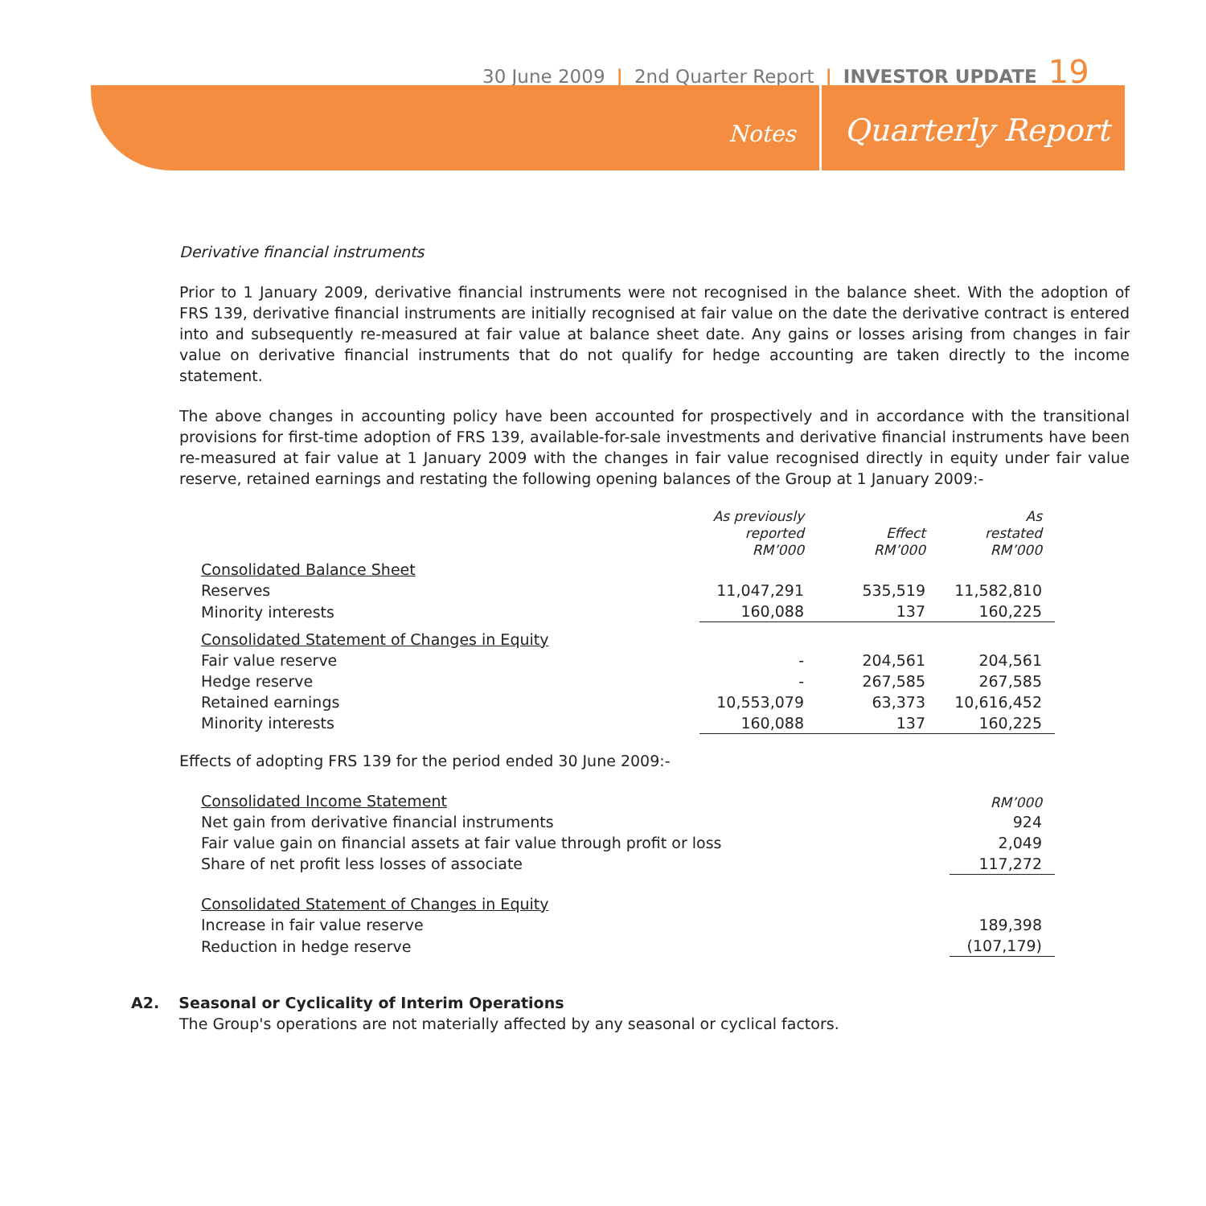30 June 2009 | 2nd Quarter Report | INVESTOR UPDATE 19
Notes Quarterly Report
Derivative financial instruments
Prior to 1 January 2009, derivative financial instruments were not recognised in the balance sheet. With the adoption of FRS 139, derivative financial instruments are initially recognised at fair value on the date the derivative contract is entered into and subsequently re-measured at fair value at balance sheet date. Any gains or losses arising from changes in fair value on derivative financial instruments that do not qualify for hedge accounting are taken directly to the income statement.
The above changes in accounting policy have been accounted for prospectively and in accordance with the transitional provisions for first-time adoption of FRS 139, available-for-sale investments and derivative financial instruments have been re-measured at fair value at 1 January 2009 with the changes in fair value recognised directly in equity under fair value reserve, retained earnings and restating the following opening balances of the Group at 1 January 2009:-
| | As previously reported RM’000 | Effect RM’000 | As restated RM’000 |
| Consolidated Balance Sheet | | | |
| Reserves | 11,047,291 | 535,519 | 11,582,810 |
| Minority interests | 160,088 | 137 | 160,225 |
| Consolidated Statement of Changes in Equity | | | |
| Fair value reserve | - | 204,561 | 204,561 |
| Hedge reserve | - | 267,585 | 267,585 |
| Retained earnings | 10,553,079 | 63,373 | 10,616,452 |
| Minority interests | 160,088 | 137 | 160,225 |
Effects of adopting FRS 139 for the period ended 30 June 2009:-
| Consolidated Income Statement | RM’000 |
| Net gain from derivative financial instruments | 924 |
| Fair value gain on financial assets at fair value through profit or loss | 2,049 |
| Share of net profit less losses of associate | 117,272 |
| Consolidated Statement of Changes in Equity | |
| Increase in fair value reserve | 189,398 |
| Reduction in hedge reserve | (107,179) |
A2. Seasonal or Cyclicality of Interim Operations
The Group's operations are not materially affected by any seasonal or cyclical factors.